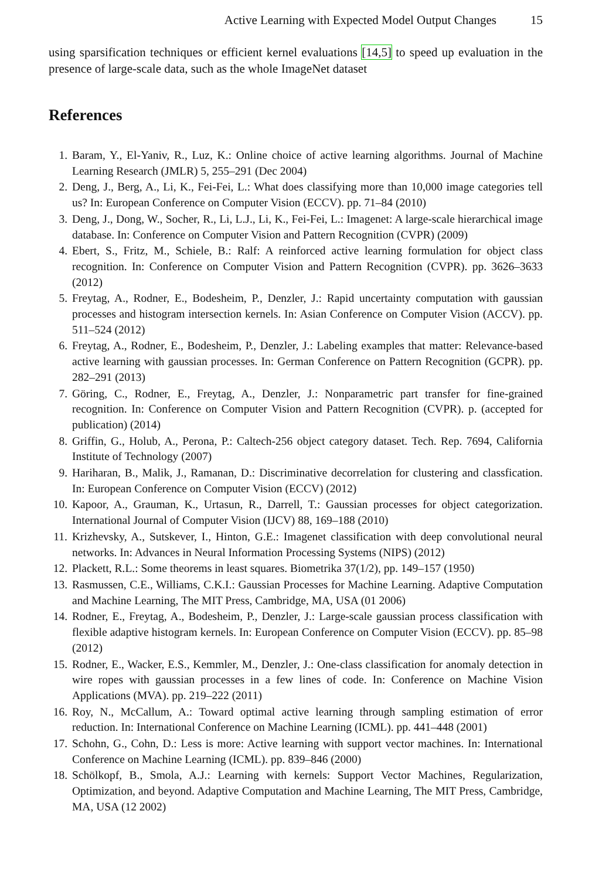Active Learning with Expected Model Output Changes 15
using sparsification techniques or efficient kernel evaluations [14,5] to speed up evaluation in the presence of large-scale data, such as the whole ImageNet dataset
References
1. Baram, Y., El-Yaniv, R., Luz, K.: Online choice of active learning algorithms. Journal of Machine Learning Research (JMLR) 5, 255–291 (Dec 2004)
2. Deng, J., Berg, A., Li, K., Fei-Fei, L.: What does classifying more than 10,000 image categories tell us? In: European Conference on Computer Vision (ECCV). pp. 71–84 (2010)
3. Deng, J., Dong, W., Socher, R., Li, L.J., Li, K., Fei-Fei, L.: Imagenet: A large-scale hierarchical image database. In: Conference on Computer Vision and Pattern Recognition (CVPR) (2009)
4. Ebert, S., Fritz, M., Schiele, B.: Ralf: A reinforced active learning formulation for object class recognition. In: Conference on Computer Vision and Pattern Recognition (CVPR). pp. 3626–3633 (2012)
5. Freytag, A., Rodner, E., Bodesheim, P., Denzler, J.: Rapid uncertainty computation with gaussian processes and histogram intersection kernels. In: Asian Conference on Computer Vision (ACCV). pp. 511–524 (2012)
6. Freytag, A., Rodner, E., Bodesheim, P., Denzler, J.: Labeling examples that matter: Relevance-based active learning with gaussian processes. In: German Conference on Pattern Recognition (GCPR). pp. 282–291 (2013)
7. Göring, C., Rodner, E., Freytag, A., Denzler, J.: Nonparametric part transfer for fine-grained recognition. In: Conference on Computer Vision and Pattern Recognition (CVPR). p. (accepted for publication) (2014)
8. Griffin, G., Holub, A., Perona, P.: Caltech-256 object category dataset. Tech. Rep. 7694, California Institute of Technology (2007)
9. Hariharan, B., Malik, J., Ramanan, D.: Discriminative decorrelation for clustering and classfication. In: European Conference on Computer Vision (ECCV) (2012)
10. Kapoor, A., Grauman, K., Urtasun, R., Darrell, T.: Gaussian processes for object categorization. International Journal of Computer Vision (IJCV) 88, 169–188 (2010)
11. Krizhevsky, A., Sutskever, I., Hinton, G.E.: Imagenet classification with deep convolutional neural networks. In: Advances in Neural Information Processing Systems (NIPS) (2012)
12. Plackett, R.L.: Some theorems in least squares. Biometrika 37(1/2), pp. 149–157 (1950)
13. Rasmussen, C.E., Williams, C.K.I.: Gaussian Processes for Machine Learning. Adaptive Computation and Machine Learning, The MIT Press, Cambridge, MA, USA (01 2006)
14. Rodner, E., Freytag, A., Bodesheim, P., Denzler, J.: Large-scale gaussian process classification with flexible adaptive histogram kernels. In: European Conference on Computer Vision (ECCV). pp. 85–98 (2012)
15. Rodner, E., Wacker, E.S., Kemmler, M., Denzler, J.: One-class classification for anomaly detection in wire ropes with gaussian processes in a few lines of code. In: Conference on Machine Vision Applications (MVA). pp. 219–222 (2011)
16. Roy, N., McCallum, A.: Toward optimal active learning through sampling estimation of error reduction. In: International Conference on Machine Learning (ICML). pp. 441–448 (2001)
17. Schohn, G., Cohn, D.: Less is more: Active learning with support vector machines. In: International Conference on Machine Learning (ICML). pp. 839–846 (2000)
18. Schölkopf, B., Smola, A.J.: Learning with kernels: Support Vector Machines, Regularization, Optimization, and beyond. Adaptive Computation and Machine Learning, The MIT Press, Cambridge, MA, USA (12 2002)